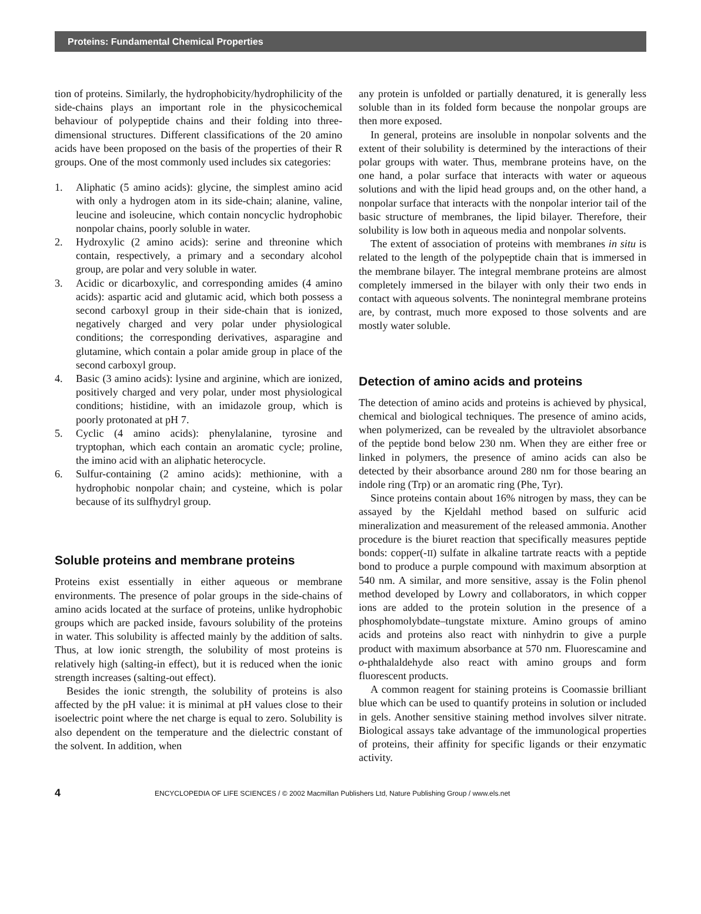Proteins: Fundamental Chemical Properties
tion of proteins. Similarly, the hydrophobicity/hydrophilicity of the side-chains plays an important role in the physicochemical behaviour of polypeptide chains and their folding into three-dimensional structures. Different classifications of the 20 amino acids have been proposed on the basis of the properties of their R groups. One of the most commonly used includes six categories:
1. Aliphatic (5 amino acids): glycine, the simplest amino acid with only a hydrogen atom in its side-chain; alanine, valine, leucine and isoleucine, which contain noncyclic hydrophobic nonpolar chains, poorly soluble in water.
2. Hydroxylic (2 amino acids): serine and threonine which contain, respectively, a primary and a secondary alcohol group, are polar and very soluble in water.
3. Acidic or dicarboxylic, and corresponding amides (4 amino acids): aspartic acid and glutamic acid, which both possess a second carboxyl group in their side-chain that is ionized, negatively charged and very polar under physiological conditions; the corresponding derivatives, asparagine and glutamine, which contain a polar amide group in place of the second carboxyl group.
4. Basic (3 amino acids): lysine and arginine, which are ionized, positively charged and very polar, under most physiological conditions; histidine, with an imidazole group, which is poorly protonated at pH 7.
5. Cyclic (4 amino acids): phenylalanine, tyrosine and tryptophan, which each contain an aromatic cycle; proline, the imino acid with an aliphatic heterocycle.
6. Sulfur-containing (2 amino acids): methionine, with a hydrophobic nonpolar chain; and cysteine, which is polar because of its sulfhydryl group.
Soluble proteins and membrane proteins
Proteins exist essentially in either aqueous or membrane environments. The presence of polar groups in the side-chains of amino acids located at the surface of proteins, unlike hydrophobic groups which are packed inside, favours solubility of the proteins in water. This solubility is affected mainly by the addition of salts. Thus, at low ionic strength, the solubility of most proteins is relatively high (salting-in effect), but it is reduced when the ionic strength increases (salting-out effect).
Besides the ionic strength, the solubility of proteins is also affected by the pH value: it is minimal at pH values close to their isoelectric point where the net charge is equal to zero. Solubility is also dependent on the temperature and the dielectric constant of the solvent. In addition, when
any protein is unfolded or partially denatured, it is generally less soluble than in its folded form because the nonpolar groups are then more exposed.
In general, proteins are insoluble in nonpolar solvents and the extent of their solubility is determined by the interactions of their polar groups with water. Thus, membrane proteins have, on the one hand, a polar surface that interacts with water or aqueous solutions and with the lipid head groups and, on the other hand, a nonpolar surface that interacts with the nonpolar interior tail of the basic structure of membranes, the lipid bilayer. Therefore, their solubility is low both in aqueous media and nonpolar solvents.
The extent of association of proteins with membranes in situ is related to the length of the polypeptide chain that is immersed in the membrane bilayer. The integral membrane proteins are almost completely immersed in the bilayer with only their two ends in contact with aqueous solvents. The nonintegral membrane proteins are, by contrast, much more exposed to those solvents and are mostly water soluble.
Detection of amino acids and proteins
The detection of amino acids and proteins is achieved by physical, chemical and biological techniques. The presence of amino acids, when polymerized, can be revealed by the ultraviolet absorbance of the peptide bond below 230 nm. When they are either free or linked in polymers, the presence of amino acids can also be detected by their absorbance around 280 nm for those bearing an indole ring (Trp) or an aromatic ring (Phe, Tyr).
Since proteins contain about 16% nitrogen by mass, they can be assayed by the Kjeldahl method based on sulfuric acid mineralization and measurement of the released ammonia. Another procedure is the biuret reaction that specifically measures peptide bonds: copper(-II) sulfate in alkaline tartrate reacts with a peptide bond to produce a purple compound with maximum absorption at 540 nm. A similar, and more sensitive, assay is the Folin phenol method developed by Lowry and collaborators, in which copper ions are added to the protein solution in the presence of a phosphomolybdate–tungstate mixture. Amino groups of amino acids and proteins also react with ninhydrin to give a purple product with maximum absorbance at 570 nm. Fluorescamine and o-phthalaldehyde also react with amino groups and form fluorescent products.
A common reagent for staining proteins is Coomassie brilliant blue which can be used to quantify proteins in solution or included in gels. Another sensitive staining method involves silver nitrate. Biological assays take advantage of the immunological properties of proteins, their affinity for specific ligands or their enzymatic activity.
4 ENCYCLOPEDIA OF LIFE SCIENCES / © 2002 Macmillan Publishers Ltd, Nature Publishing Group / www.els.net